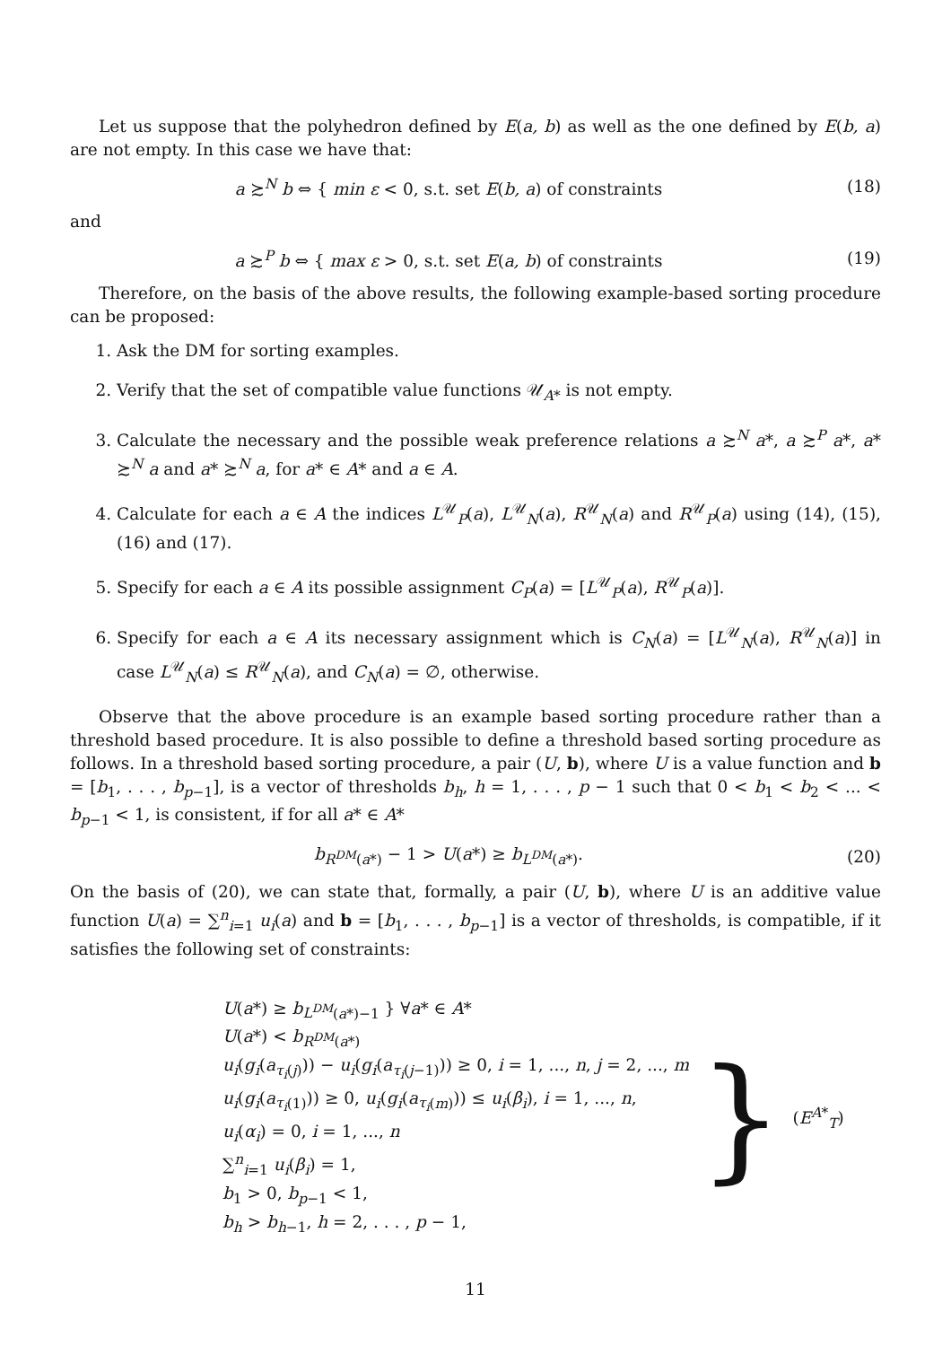Let us suppose that the polyhedron defined by E(a, b) as well as the one defined by E(b, a) are not empty. In this case we have that:
a ≿<sup>N</sup> b ⇔ { min ε < 0, s.t. set E(b, a) of constraints
(18)
and
a ≿<sup>P</sup> b ⇔ { max ε > 0, s.t. set E(a, b) of constraints
(19)
Therefore, on the basis of the above results, the following example-based sorting procedure can be proposed:
1. Ask the DM for sorting examples.
2. Verify that the set of compatible value functions 𝒰<sub>A*</sub> is not empty.
3. Calculate the necessary and the possible weak preference relations a ≿<sup>N</sup> a*, a ≿<sup>P</sup> a*, a* ≿<sup>N</sup> a and a* ≿<sup>N</sup> a, for a* ∈ A* and a ∈ A.
4. Calculate for each a ∈ A the indices L<sup>𝒰</sup><sub>P</sub>(a), L<sup>𝒰</sup><sub>N</sub>(a), R<sup>𝒰</sup><sub>N</sub>(a) and R<sup>𝒰</sup><sub>P</sub>(a) using (14), (15),(16) and (17).
5. Specify for each a ∈ A its possible assignment C<sub>P</sub>(a) = [L<sup>𝒰</sup><sub>P</sub>(a), R<sup>𝒰</sup><sub>P</sub>(a)].
6. Specify for each a ∈ A its necessary assignment which is C<sub>N</sub>(a) = [L<sup>𝒰</sup><sub>N</sub>(a), R<sup>𝒰</sup><sub>N</sub>(a)] in case L<sup>𝒰</sup><sub>N</sub>(a) ≤ R<sup>𝒰</sup><sub>N</sub>(a), and C<sub>N</sub>(a) = ∅, otherwise.
Observe that the above procedure is an example based sorting procedure rather than a threshold based procedure. It is also possible to define a threshold based sorting procedure as follows. In a threshold based sorting procedure, a pair (U, b), where U is a value function and b = [b<sub>1</sub>, . . . , b<sub>p−1</sub>], is a vector of thresholds b<sub>h</sub>, h = 1, . . . , p − 1 such that 0 < b<sub>1</sub> < b<sub>2</sub> < ... < b<sub>p−1</sub> < 1, is consistent, if for all a* ∈ A*
b<sub>R<sup>DM</sup>(a*)</sub> − 1 > U(a*) ≥ b<sub>L<sup>DM</sup>(a*)</sub>.
(20)
On the basis of (20), we can state that, formally, a pair (U, b), where U is an additive value function U(a) = ∑<sup>n</sup><sub>i=1</sub> u<sub>i</sub>(a) and b = [b<sub>1</sub>, . . . , b<sub>p−1</sub>] is a vector of thresholds, is compatible, if it satisfies the following set of constraints:
U(a*) ≥ b<sub>L<sup>DM</sup>(a*)−1</sub> } ∀a* ∈ A*
U(a*) < b<sub>R<sup>DM</sup>(a*)</sub>
u<sub>i</sub>(g<sub>i</sub>(a<sub>τ<sub>i</sub>(j)</sub>)) − u<sub>i</sub>(g<sub>i</sub>(a<sub>τ<sub>i</sub>(j−1)</sub>)) ≥ 0, i = 1, ..., n, j = 2, ..., m
u<sub>i</sub>(g<sub>i</sub>(a<sub>τ<sub>i</sub>(1)</sub>)) ≥ 0, u<sub>i</sub>(g<sub>i</sub>(a<sub>τ<sub>i</sub>(m)</sub>)) ≤ u<sub>i</sub>(β<sub>i</sub>), i = 1, ..., n,
u<sub>i</sub>(α<sub>i</sub>) = 0, i = 1, ..., n
∑<sup>n</sup><sub>i=1</sub> u<sub>i</sub>(β<sub>i</sub>) = 1,
b<sub>1</sub> > 0, b<sub>p−1</sub> < 1,
b<sub>h</sub> > b<sub>h−1</sub>, h = 2, . . . , p − 1,
}
(E<sup>A*</sup><sub>T</sub>)
11